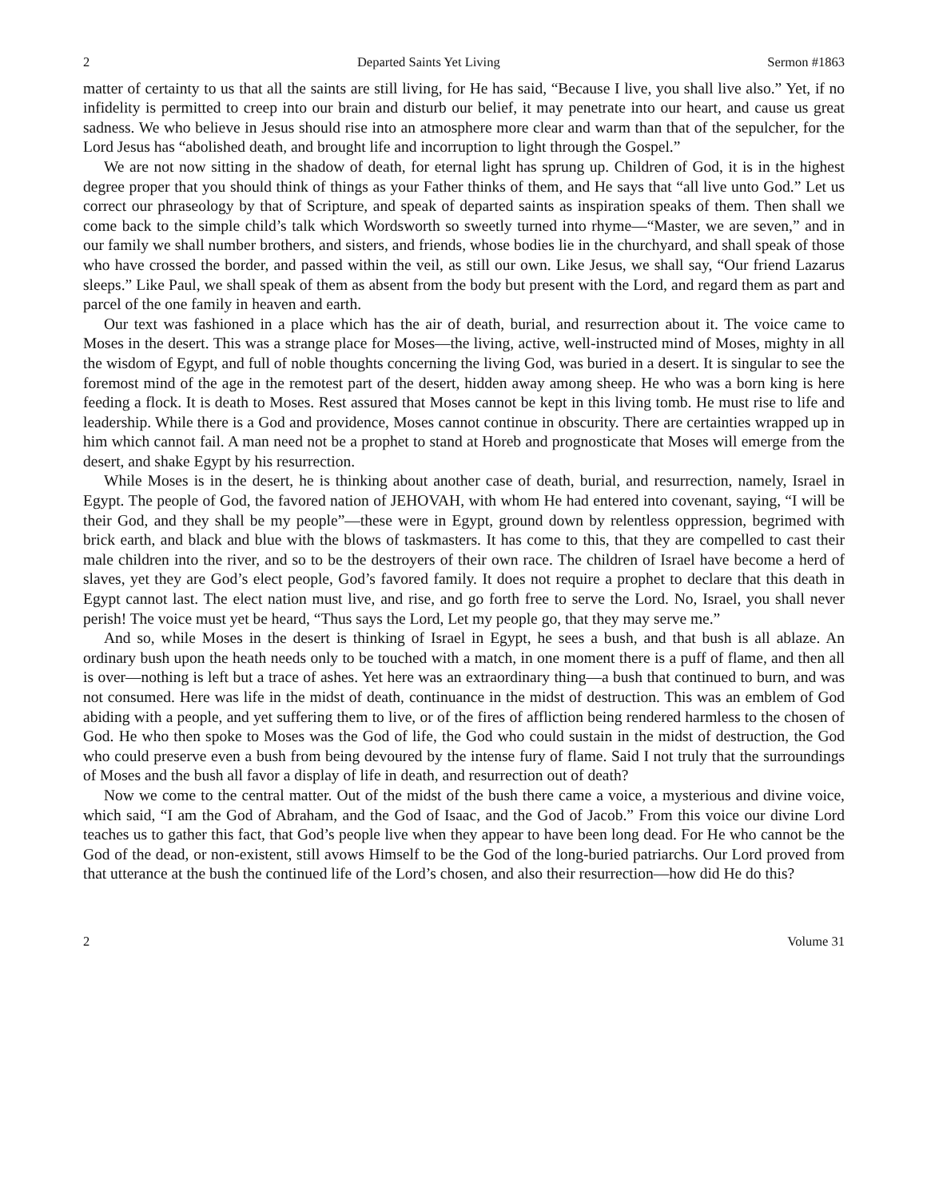2 Departed Saints Yet Living Sermon #1863
matter of certainty to us that all the saints are still living, for He has said, “Because I live, you shall live also.” Yet, if no infidelity is permitted to creep into our brain and disturb our belief, it may penetrate into our heart, and cause us great sadness. We who believe in Jesus should rise into an atmosphere more clear and warm than that of the sepulcher, for the Lord Jesus has “abolished death, and brought life and incorruption to light through the Gospel.”
We are not now sitting in the shadow of death, for eternal light has sprung up. Children of God, it is in the highest degree proper that you should think of things as your Father thinks of them, and He says that “all live unto God.” Let us correct our phraseology by that of Scripture, and speak of departed saints as inspiration speaks of them. Then shall we come back to the simple child’s talk which Wordsworth so sweetly turned into rhyme—“Master, we are seven,” and in our family we shall number brothers, and sisters, and friends, whose bodies lie in the churchyard, and shall speak of those who have crossed the border, and passed within the veil, as still our own. Like Jesus, we shall say, “Our friend Lazarus sleeps.” Like Paul, we shall speak of them as absent from the body but present with the Lord, and regard them as part and parcel of the one family in heaven and earth.
Our text was fashioned in a place which has the air of death, burial, and resurrection about it. The voice came to Moses in the desert. This was a strange place for Moses—the living, active, well-instructed mind of Moses, mighty in all the wisdom of Egypt, and full of noble thoughts concerning the living God, was buried in a desert. It is singular to see the foremost mind of the age in the remotest part of the desert, hidden away among sheep. He who was a born king is here feeding a flock. It is death to Moses. Rest assured that Moses cannot be kept in this living tomb. He must rise to life and leadership. While there is a God and providence, Moses cannot continue in obscurity. There are certainties wrapped up in him which cannot fail. A man need not be a prophet to stand at Horeb and prognosticate that Moses will emerge from the desert, and shake Egypt by his resurrection.
While Moses is in the desert, he is thinking about another case of death, burial, and resurrection, namely, Israel in Egypt. The people of God, the favored nation of JEHOVAH, with whom He had entered into covenant, saying, “I will be their God, and they shall be my people”—these were in Egypt, ground down by relentless oppression, begrimed with brick earth, and black and blue with the blows of taskmasters. It has come to this, that they are compelled to cast their male children into the river, and so to be the destroyers of their own race. The children of Israel have become a herd of slaves, yet they are God’s elect people, God’s favored family. It does not require a prophet to declare that this death in Egypt cannot last. The elect nation must live, and rise, and go forth free to serve the Lord. No, Israel, you shall never perish! The voice must yet be heard, “Thus says the Lord, Let my people go, that they may serve me.”
And so, while Moses in the desert is thinking of Israel in Egypt, he sees a bush, and that bush is all ablaze. An ordinary bush upon the heath needs only to be touched with a match, in one moment there is a puff of flame, and then all is over—nothing is left but a trace of ashes. Yet here was an extraordinary thing—a bush that continued to burn, and was not consumed. Here was life in the midst of death, continuance in the midst of destruction. This was an emblem of God abiding with a people, and yet suffering them to live, or of the fires of affliction being rendered harmless to the chosen of God. He who then spoke to Moses was the God of life, the God who could sustain in the midst of destruction, the God who could preserve even a bush from being devoured by the intense fury of flame. Said I not truly that the surroundings of Moses and the bush all favor a display of life in death, and resurrection out of death?
Now we come to the central matter. Out of the midst of the bush there came a voice, a mysterious and divine voice, which said, “I am the God of Abraham, and the God of Isaac, and the God of Jacob.” From this voice our divine Lord teaches us to gather this fact, that God’s people live when they appear to have been long dead. For He who cannot be the God of the dead, or non-existent, still avows Himself to be the God of the long-buried patriarchs. Our Lord proved from that utterance at the bush the continued life of the Lord’s chosen, and also their resurrection—how did He do this?
2 Volume 31